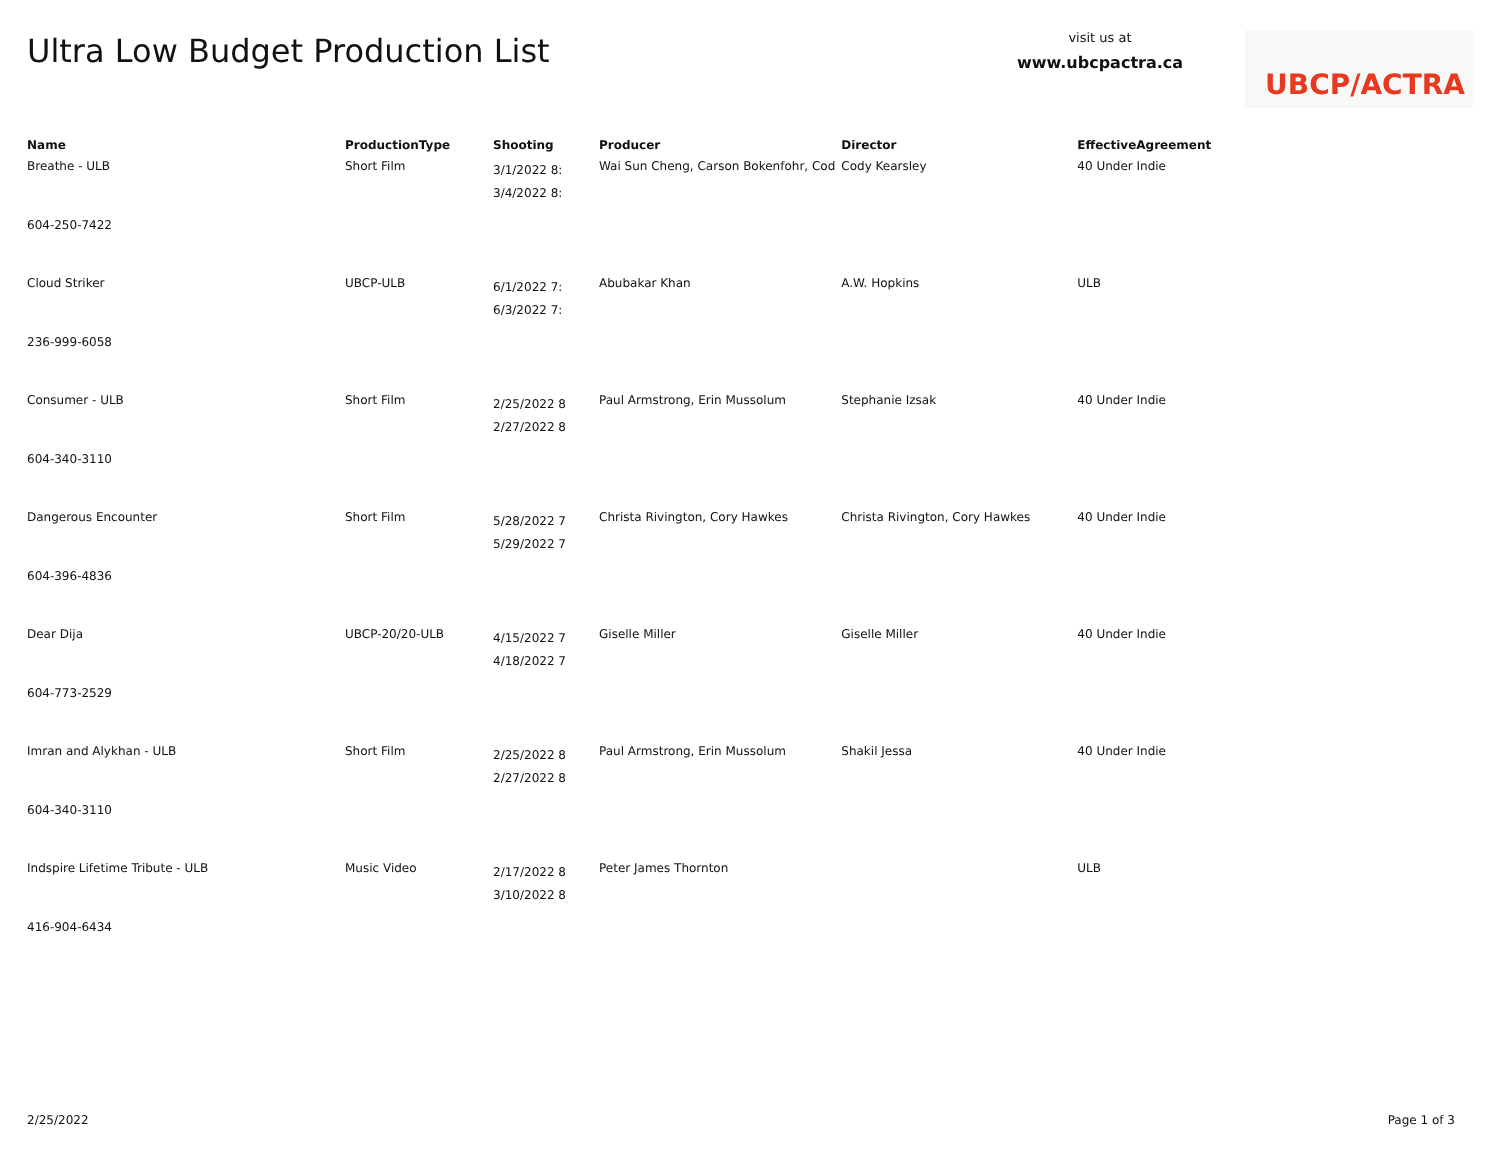Ultra Low Budget Production List
visit us at
www.ubcpactra.ca
UBCP/ACTRA
| Name | ProductionType | Shooting | Producer | Director | EffectiveAgreement |
| --- | --- | --- | --- | --- | --- |
| Breathe - ULB | Short Film | 3/1/2022 8: 3/4/2022 8: | Wai Sun Cheng, Carson Bokenfohr, Cod | Cody Kearsley | 40 Under Indie |
| 604-250-7422 | | | | | |
| Cloud Striker | UBCP-ULB | 6/1/2022 7: 6/3/2022 7: | Abubakar Khan | A.W. Hopkins | ULB |
| 236-999-6058 | | | | | |
| Consumer - ULB | Short Film | 2/25/2022 8 2/27/2022 8 | Paul Armstrong, Erin Mussolum | Stephanie Izsak | 40 Under Indie |
| 604-340-3110 | | | | | |
| Dangerous Encounter | Short Film | 5/28/2022 7 5/29/2022 7 | Christa Rivington, Cory Hawkes | Christa Rivington, Cory Hawkes | 40 Under Indie |
| 604-396-4836 | | | | | |
| Dear Dija | UBCP-20/20-ULB | 4/15/2022 7 4/18/2022 7 | Giselle Miller | Giselle Miller | 40 Under Indie |
| 604-773-2529 | | | | | |
| Imran and Alykhan - ULB | Short Film | 2/25/2022 8 2/27/2022 8 | Paul Armstrong, Erin Mussolum | Shakil Jessa | 40 Under Indie |
| 604-340-3110 | | | | | |
| Indspire Lifetime Tribute - ULB | Music Video | 2/17/2022 8 3/10/2022 8 | Peter James Thornton | | ULB |
| 416-904-6434 | | | | | |
2/25/2022 Page 1 of 3